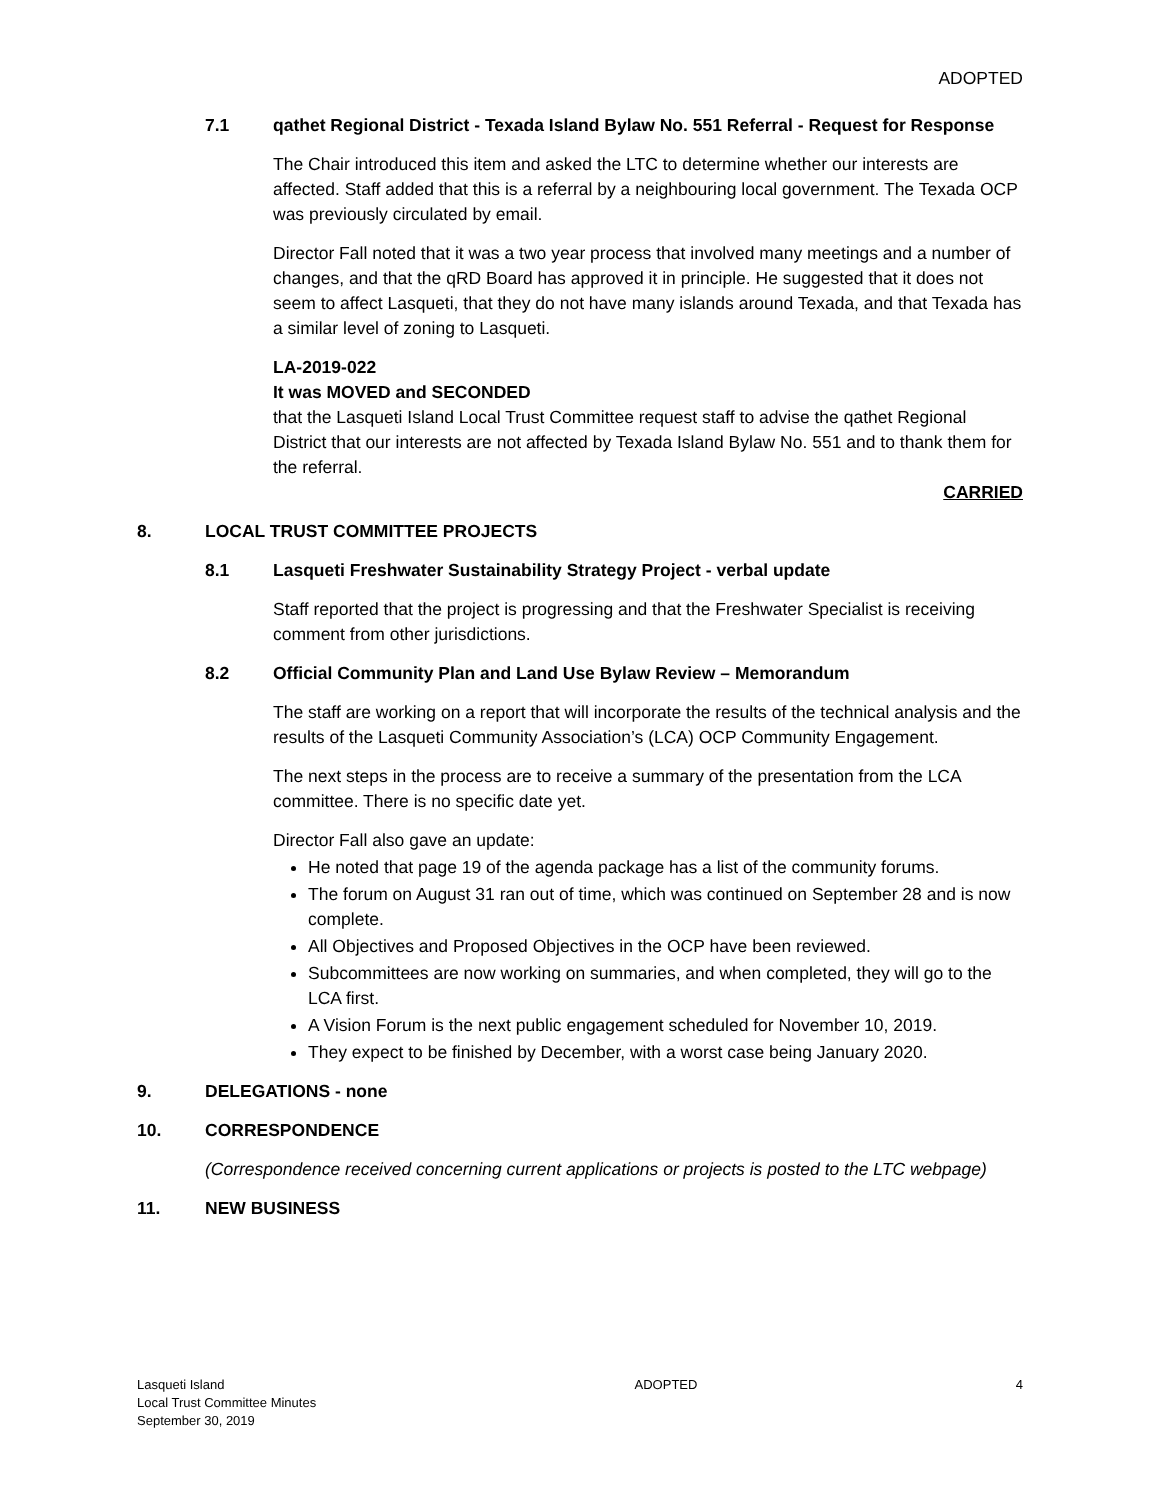ADOPTED
7.1 qathet Regional District - Texada Island Bylaw No. 551 Referral - Request for Response
The Chair introduced this item and asked the LTC to determine whether our interests are affected. Staff added that this is a referral by a neighbouring local government. The Texada OCP was previously circulated by email.
Director Fall noted that it was a two year process that involved many meetings and a number of changes, and that the qRD Board has approved it in principle. He suggested that it does not seem to affect Lasqueti, that they do not have many islands around Texada, and that Texada has a similar level of zoning to Lasqueti.
LA-2019-022
It was MOVED and SECONDED
that the Lasqueti Island Local Trust Committee request staff to advise the qathet Regional District that our interests are not affected by Texada Island Bylaw No. 551 and to thank them for the referral.
CARRIED
8. LOCAL TRUST COMMITTEE PROJECTS
8.1 Lasqueti Freshwater Sustainability Strategy Project - verbal update
Staff reported that the project is progressing and that the Freshwater Specialist is receiving comment from other jurisdictions.
8.2 Official Community Plan and Land Use Bylaw Review – Memorandum
The staff are working on a report that will incorporate the results of the technical analysis and the results of the Lasqueti Community Association’s (LCA) OCP Community Engagement.
The next steps in the process are to receive a summary of the presentation from the LCA committee. There is no specific date yet.
Director Fall also gave an update:
He noted that page 19 of the agenda package has a list of the community forums.
The forum on August 31 ran out of time, which was continued on September 28 and is now complete.
All Objectives and Proposed Objectives in the OCP have been reviewed.
Subcommittees are now working on summaries, and when completed, they will go to the LCA first.
A Vision Forum is the next public engagement scheduled for November 10, 2019.
They expect to be finished by December, with a worst case being January 2020.
9. DELEGATIONS - none
10. CORRESPONDENCE
(Correspondence received concerning current applications or projects is posted to the LTC webpage)
11. NEW BUSINESS
Lasqueti Island
Local Trust Committee Minutes
September 30, 2019
ADOPTED 4